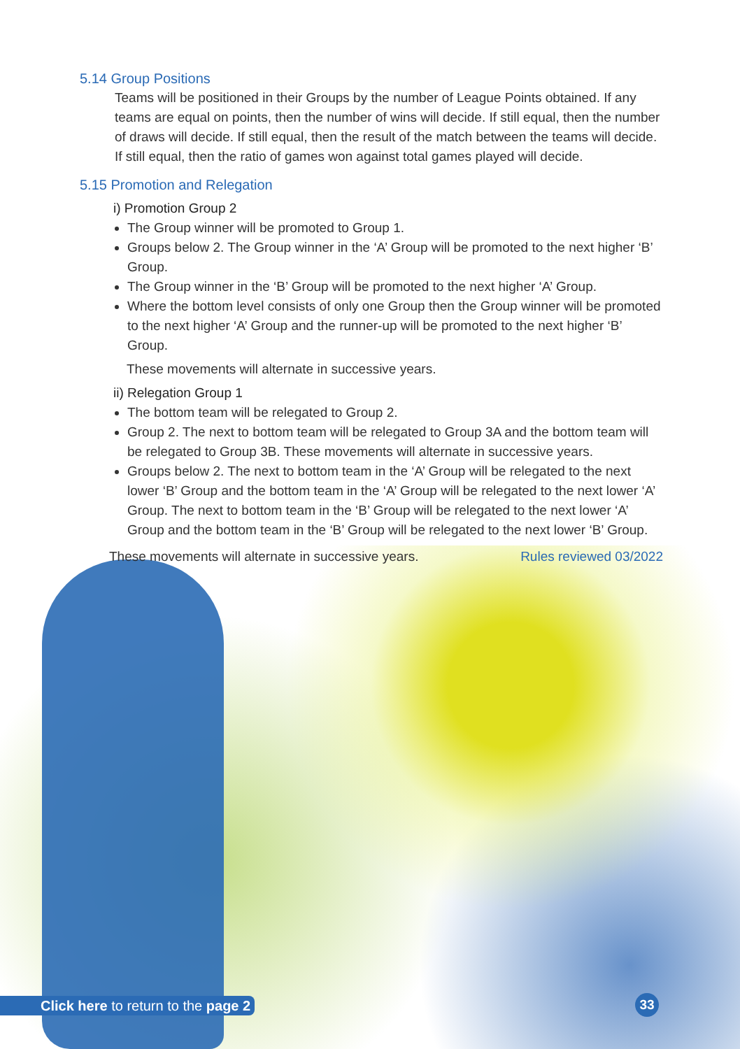5.14 Group Positions
Teams will be positioned in their Groups by the number of League Points obtained. If any teams are equal on points, then the number of wins will decide. If still equal, then the number of draws will decide. If still equal, then the result of the match between the teams will decide. If still equal, then the ratio of games won against total games played will decide.
5.15 Promotion and Relegation
i) Promotion Group 2
The Group winner will be promoted to Group 1.
Groups below 2. The Group winner in the ‘A’ Group will be promoted to the next higher ‘B’ Group.
The Group winner in the ‘B’ Group will be promoted to the next higher ‘A’ Group.
Where the bottom level consists of only one Group then the Group winner will be promoted to the next higher ‘A’ Group and the runner-up will be promoted to the next higher ‘B’ Group.
These movements will alternate in successive years.
ii) Relegation Group 1
The bottom team will be relegated to Group 2.
Group 2. The next to bottom team will be relegated to Group 3A and the bottom team will be relegated to Group 3B. These movements will alternate in successive years.
Groups below 2. The next to bottom team in the ‘A’ Group will be relegated to the next lower ‘B’ Group and the bottom team in the ‘A’ Group will be relegated to the next lower ‘A’ Group. The next to bottom team in the ‘B’ Group will be relegated to the next lower ‘A’ Group and the bottom team in the ‘B’ Group will be relegated to the next lower ‘B’ Group.
These movements will alternate in successive years. Rules reviewed 03/2022
Click here to return to the page 2
33